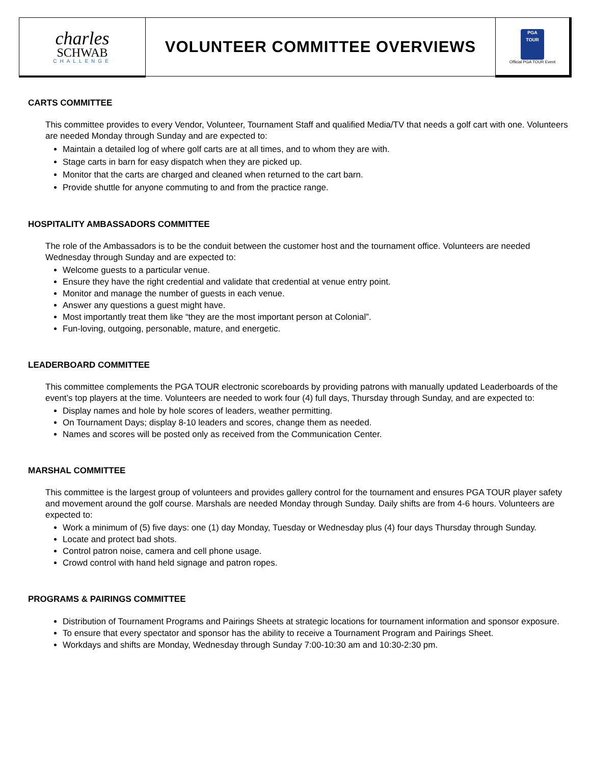| charles SCHWAB CHALLENGE | VOLUNTEER COMMITTEE OVERVIEWS | PGA TOUR Official PGA TOUR Event |
CARTS COMMITTEE
This committee provides to every Vendor, Volunteer, Tournament Staff and qualified Media/TV that needs a golf cart with one. Volunteers are needed Monday through Sunday and are expected to:
Maintain a detailed log of where golf carts are at all times, and to whom they are with.
Stage carts in barn for easy dispatch when they are picked up.
Monitor that the carts are charged and cleaned when returned to the cart barn.
Provide shuttle for anyone commuting to and from the practice range.
HOSPITALITY AMBASSADORS COMMITTEE
The role of the Ambassadors is to be the conduit between the customer host and the tournament office. Volunteers are needed Wednesday through Sunday and are expected to:
Welcome guests to a particular venue.
Ensure they have the right credential and validate that credential at venue entry point.
Monitor and manage the number of guests in each venue.
Answer any questions a guest might have.
Most importantly treat them like “they are the most important person at Colonial”.
Fun-loving, outgoing, personable, mature, and energetic.
LEADERBOARD COMMITTEE
This committee complements the PGA TOUR electronic scoreboards by providing patrons with manually updated Leaderboards of the event’s top players at the time. Volunteers are needed to work four (4) full days, Thursday through Sunday, and are expected to:
Display names and hole by hole scores of leaders, weather permitting.
On Tournament Days; display 8-10 leaders and scores, change them as needed.
Names and scores will be posted only as received from the Communication Center.
MARSHAL COMMITTEE
This committee is the largest group of volunteers and provides gallery control for the tournament and ensures PGA TOUR player safety and movement around the golf course. Marshals are needed Monday through Sunday. Daily shifts are from 4-6 hours. Volunteers are expected to:
Work a minimum of (5) five days: one (1) day Monday, Tuesday or Wednesday plus (4) four days Thursday through Sunday.
Locate and protect bad shots.
Control patron noise, camera and cell phone usage.
Crowd control with hand held signage and patron ropes.
PROGRAMS & PAIRINGS COMMITTEE
Distribution of Tournament Programs and Pairings Sheets at strategic locations for tournament information and sponsor exposure.
To ensure that every spectator and sponsor has the ability to receive a Tournament Program and Pairings Sheet.
Workdays and shifts are Monday, Wednesday through Sunday 7:00-10:30 am and 10:30-2:30 pm.